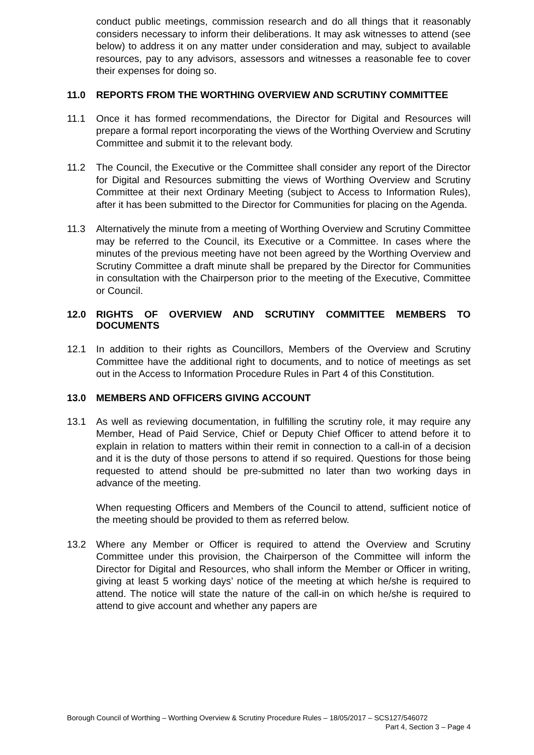conduct public meetings, commission research and do all things that it reasonably considers necessary to inform their deliberations. It may ask witnesses to attend (see below) to address it on any matter under consideration and may, subject to available resources, pay to any advisors, assessors and witnesses a reasonable fee to cover their expenses for doing so.
11.0 REPORTS FROM THE WORTHING OVERVIEW AND SCRUTINY COMMITTEE
11.1 Once it has formed recommendations, the Director for Digital and Resources will prepare a formal report incorporating the views of the Worthing Overview and Scrutiny Committee and submit it to the relevant body.
11.2 The Council, the Executive or the Committee shall consider any report of the Director for Digital and Resources submitting the views of Worthing Overview and Scrutiny Committee at their next Ordinary Meeting (subject to Access to Information Rules), after it has been submitted to the Director for Communities for placing on the Agenda.
11.3 Alternatively the minute from a meeting of Worthing Overview and Scrutiny Committee may be referred to the Council, its Executive or a Committee. In cases where the minutes of the previous meeting have not been agreed by the Worthing Overview and Scrutiny Committee a draft minute shall be prepared by the Director for Communities in consultation with the Chairperson prior to the meeting of the Executive, Committee or Council.
12.0 RIGHTS OF OVERVIEW AND SCRUTINY COMMITTEE MEMBERS TO DOCUMENTS
12.1 In addition to their rights as Councillors, Members of the Overview and Scrutiny Committee have the additional right to documents, and to notice of meetings as set out in the Access to Information Procedure Rules in Part 4 of this Constitution.
13.0 MEMBERS AND OFFICERS GIVING ACCOUNT
13.1 As well as reviewing documentation, in fulfilling the scrutiny role, it may require any Member, Head of Paid Service, Chief or Deputy Chief Officer to attend before it to explain in relation to matters within their remit in connection to a call-in of a decision and it is the duty of those persons to attend if so required. Questions for those being requested to attend should be pre-submitted no later than two working days in advance of the meeting.
When requesting Officers and Members of the Council to attend, sufficient notice of the meeting should be provided to them as referred below.
13.2 Where any Member or Officer is required to attend the Overview and Scrutiny Committee under this provision, the Chairperson of the Committee will inform the Director for Digital and Resources, who shall inform the Member or Officer in writing, giving at least 5 working days’ notice of the meeting at which he/she is required to attend. The notice will state the nature of the call-in on which he/she is required to attend to give account and whether any papers are
Borough Council of Worthing – Worthing Overview & Scrutiny Procedure Rules – 18/05/2017 – SCS127/546072
Part 4, Section 3 – Page 4